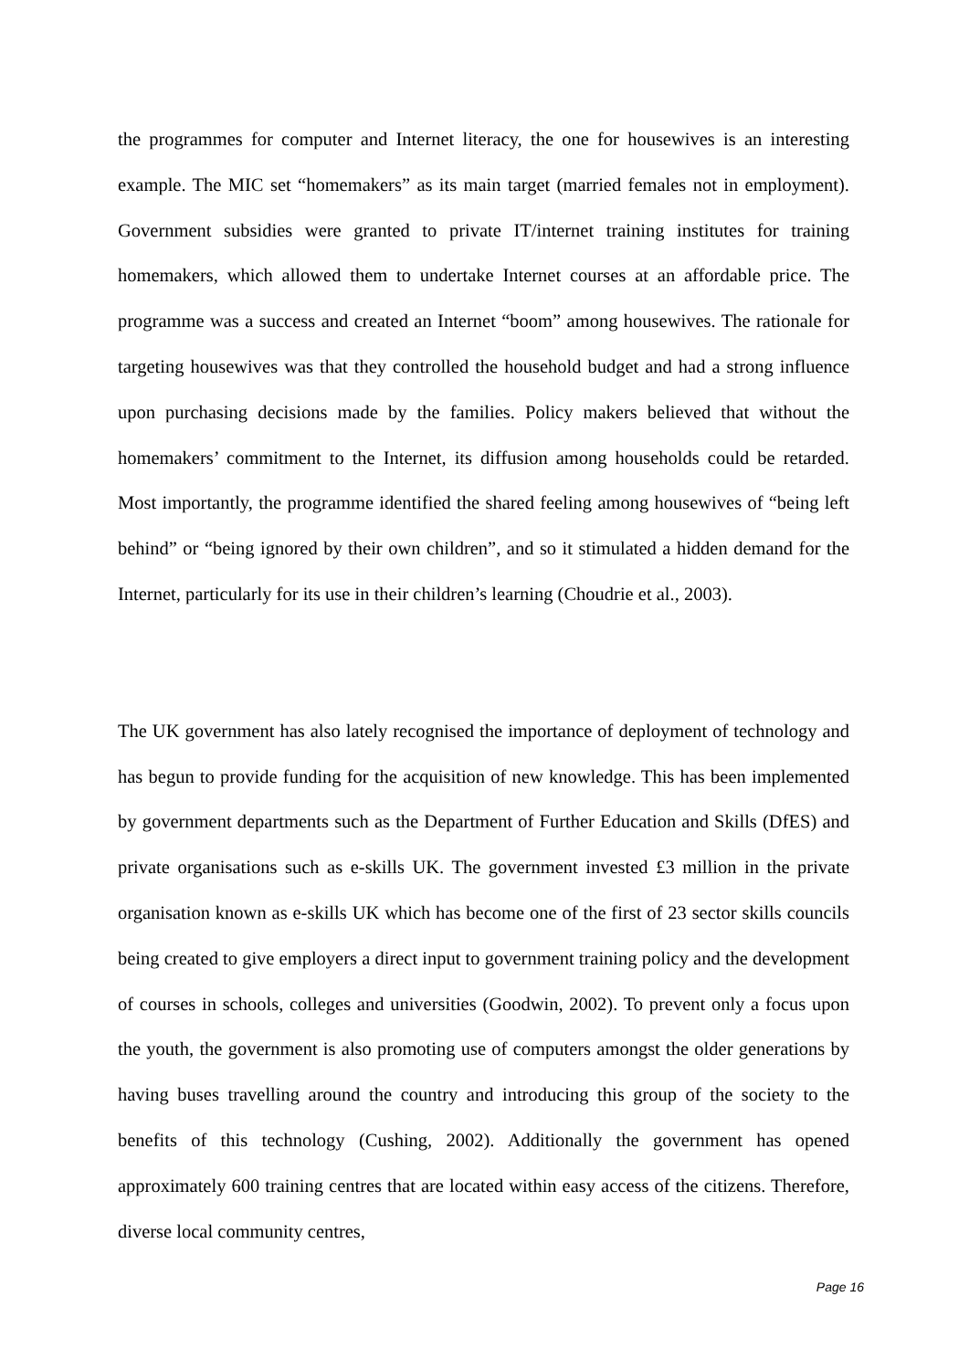the programmes for computer and Internet literacy, the one for housewives is an interesting example. The MIC set “homemakers” as its main target (married females not in employment). Government subsidies were granted to private IT/internet training institutes for training homemakers, which allowed them to undertake Internet courses at an affordable price. The programme was a success and created an Internet “boom” among housewives. The rationale for targeting housewives was that they controlled the household budget and had a strong influence upon purchasing decisions made by the families. Policy makers believed that without the homemakers’ commitment to the Internet, its diffusion among households could be retarded. Most importantly, the programme identified the shared feeling among housewives of “being left behind” or “being ignored by their own children”, and so it stimulated a hidden demand for the Internet, particularly for its use in their children’s learning (Choudrie et al., 2003).
The UK government has also lately recognised the importance of deployment of technology and has begun to provide funding for the acquisition of new knowledge. This has been implemented by government departments such as the Department of Further Education and Skills (DfES) and private organisations such as e-skills UK. The government invested £3 million in the private organisation known as e-skills UK which has become one of the first of 23 sector skills councils being created to give employers a direct input to government training policy and the development of courses in schools, colleges and universities (Goodwin, 2002). To prevent only a focus upon the youth, the government is also promoting use of computers amongst the older generations by having buses travelling around the country and introducing this group of the society to the benefits of this technology (Cushing, 2002). Additionally the government has opened approximately 600 training centres that are located within easy access of the citizens. Therefore, diverse local community centres,
Page 16